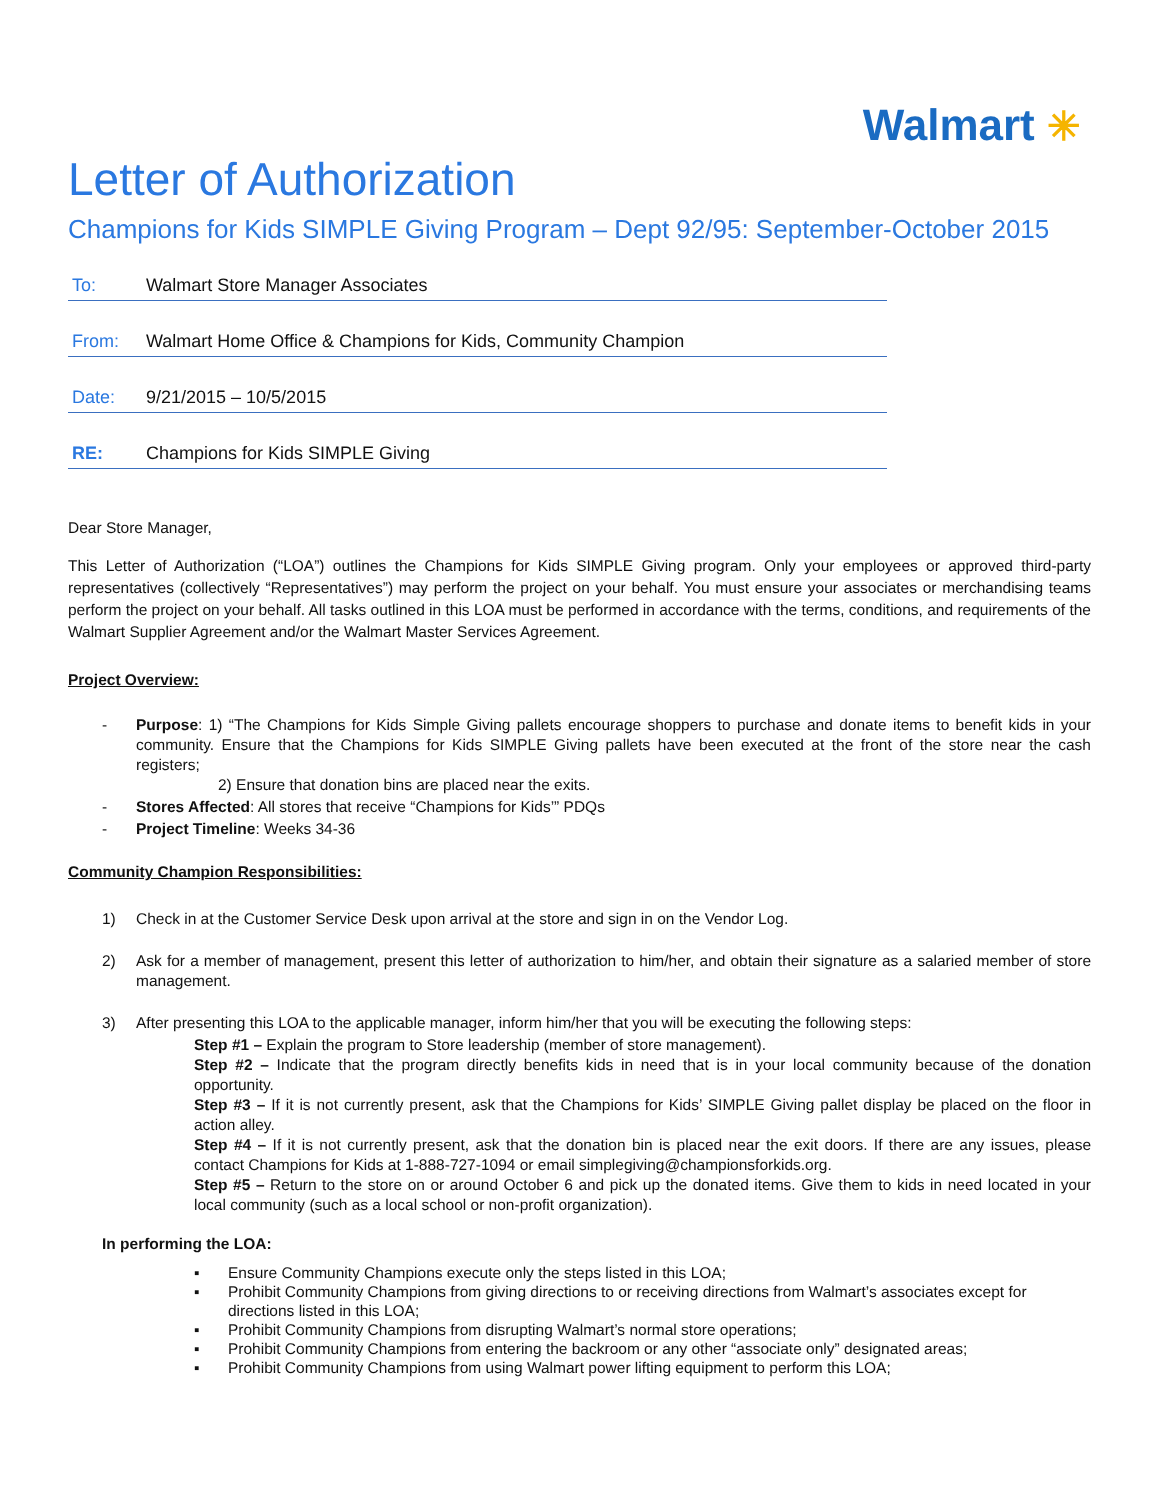Walmart ✳
Letter of Authorization
Champions for Kids SIMPLE Giving Program – Dept 92/95: September-October 2015
To: Walmart Store Manager Associates
From: Walmart Home Office & Champions for Kids, Community Champion
Date: 9/21/2015 – 10/5/2015
RE: Champions for Kids SIMPLE Giving
Dear Store Manager,
This Letter of Authorization (“LOA”) outlines the Champions for Kids SIMPLE Giving program. Only your employees or approved third-party representatives (collectively “Representatives”) may perform the project on your behalf. You must ensure your associates or merchandising teams perform the project on your behalf. All tasks outlined in this LOA must be performed in accordance with the terms, conditions, and requirements of the Walmart Supplier Agreement and/or the Walmart Master Services Agreement.
Project Overview:
- Purpose: 1) “The Champions for Kids Simple Giving pallets encourage shoppers to purchase and donate items to benefit kids in your community. Ensure that the Champions for Kids SIMPLE Giving pallets have been executed at the front of the store near the cash registers;
2) Ensure that donation bins are placed near the exits.
- Stores Affected: All stores that receive “Champions for Kids’” PDQs
- Project Timeline: Weeks 34-36
Community Champion Responsibilities:
1) Check in at the Customer Service Desk upon arrival at the store and sign in on the Vendor Log.
2) Ask for a member of management, present this letter of authorization to him/her, and obtain their signature as a salaried member of store management.
3) After presenting this LOA to the applicable manager, inform him/her that you will be executing the following steps:
Step #1 – Explain the program to Store leadership (member of store management).
Step #2 – Indicate that the program directly benefits kids in need that is in your local community because of the donation opportunity.
Step #3 – If it is not currently present, ask that the Champions for Kids’ SIMPLE Giving pallet display be placed on the floor in action alley.
Step #4 – If it is not currently present, ask that the donation bin is placed near the exit doors. If there are any issues, please contact Champions for Kids at 1-888-727-1094 or email simplegiving@championsforkids.org.
Step #5 – Return to the store on or around October 6 and pick up the donated items. Give them to kids in need located in your local community (such as a local school or non-profit organization).
In performing the LOA:
▪ Ensure Community Champions execute only the steps listed in this LOA;
▪ Prohibit Community Champions from giving directions to or receiving directions from Walmart’s associates except for directions listed in this LOA;
▪ Prohibit Community Champions from disrupting Walmart’s normal store operations;
▪ Prohibit Community Champions from entering the backroom or any other “associate only” designated areas;
▪ Prohibit Community Champions from using Walmart power lifting equipment to perform this LOA;